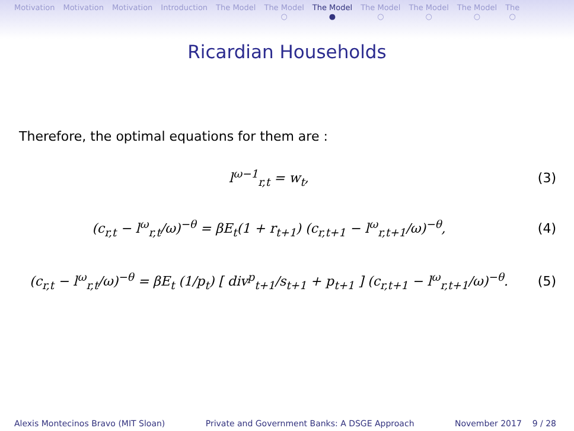Motivation Motivation Motivation Introduction The Model The Model
○
The Model
●
The Model
○
The Model
○
The Model
○
The
○
Ricardian Households
Therefore, the optimal equations for them are :
l<sup>ω−1</sup><sub>r,t</sub> = w<sub>t</sub>, (3)
(c<sub>r,t</sub> − l<sup>ω</sup><sub>r,t</sub>/ω)<sup>−θ</sup> = βE<sub>t</sub>(1 + r<sub>t+1</sub>) (c<sub>r,t+1</sub> − l<sup>ω</sup><sub>r,t+1</sub>/ω)<sup>−θ</sup>,
(4)
(c<sub>r,t</sub> − l<sup>ω</sup><sub>r,t</sub>/ω)<sup>−θ</sup> = βE<sub>t</sub> (1/p<sub>t</sub>) [ div<sup>p</sup><sub>t+1</sub>/s<sub>t+1</sub> + p<sub>t+1</sub> ] (c<sub>r,t+1</sub> − l<sup>ω</sup><sub>r,t+1</sub>/ω)<sup>−θ</sup>.
(5)
Alexis Montecinos Bravo (MIT Sloan) Private and Government Banks: A DSGE Approach November 2017 9 / 28